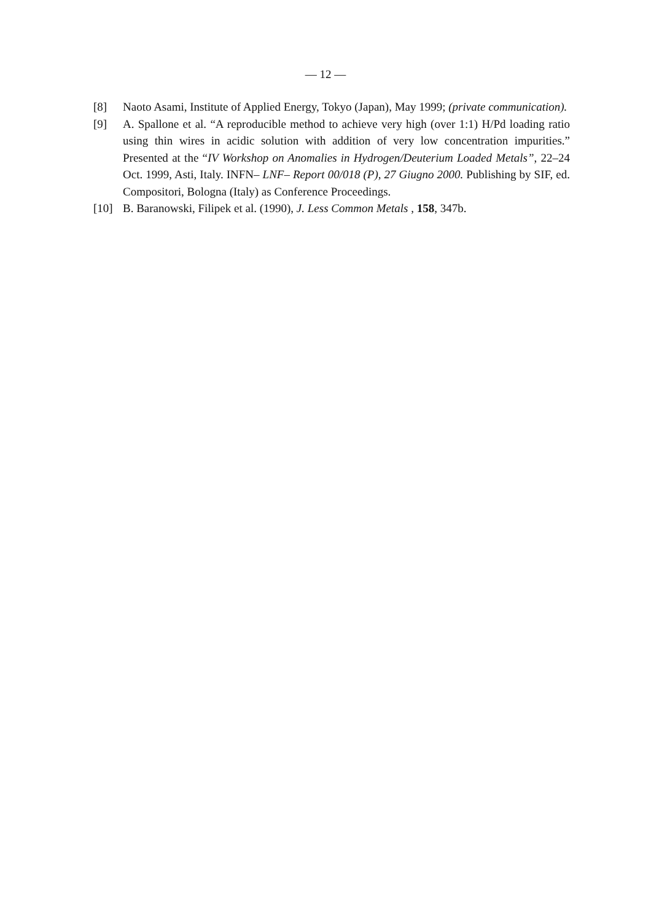— 12 —
[8] Naoto Asami, Institute of Applied Energy, Tokyo (Japan), May 1999; (private communication).
[9] A. Spallone et al. “A reproducible method to achieve very high (over 1:1) H/Pd loading ratio using thin wires in acidic solution with addition of very low concentration impurities.” Presented at the “IV Workshop on Anomalies in Hydrogen/Deuterium Loaded Metals”, 22–24 Oct. 1999, Asti, Italy. INFN– LNF– Report 00/018 (P), 27 Giugno 2000. Publishing by SIF, ed. Compositori, Bologna (Italy) as Conference Proceedings.
[10] B. Baranowski, Filipek et al. (1990), J. Less Common Metals , 158, 347b.